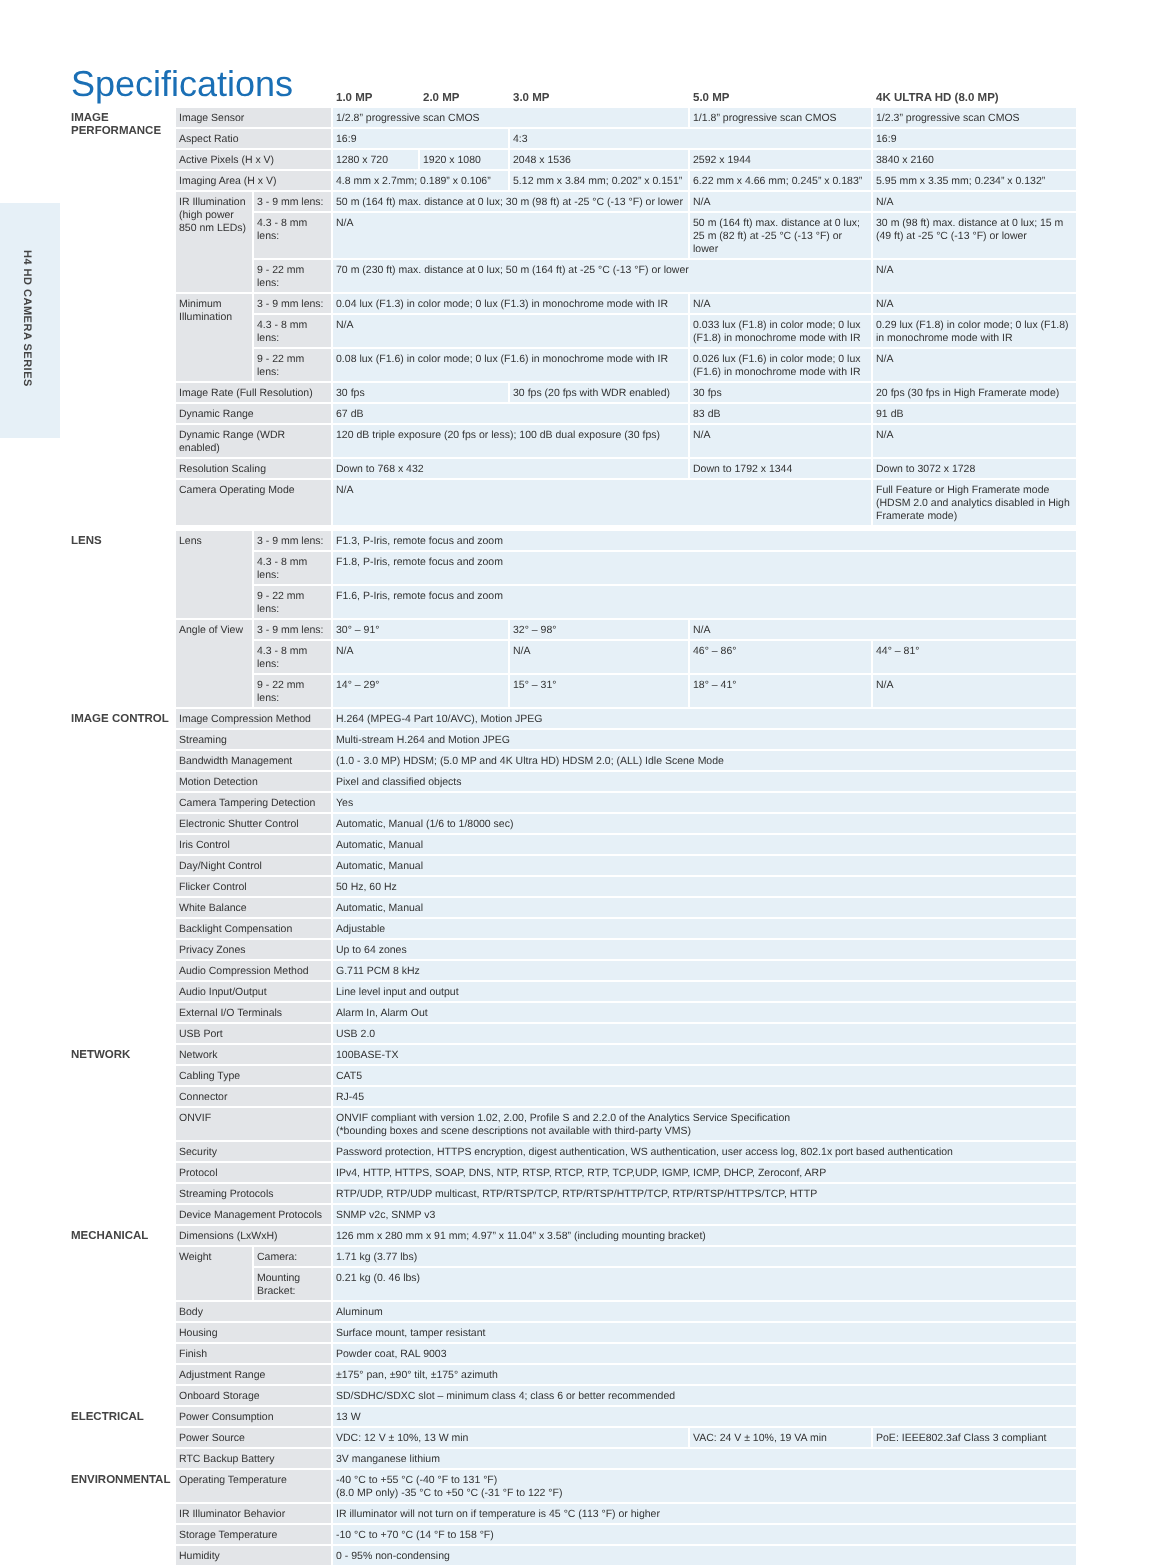H4 HD CAMERA SERIES
| Specifications | | | 1.0 MP | 2.0 MP | 3.0 MP | 5.0 MP | 4K ULTRA HD (8.0 MP) |
| --- | --- | --- | --- | --- | --- | --- | --- |
| IMAGE PERFORMANCE | Image Sensor | | 1/2.8” progressive scan CMOS | | | 1/1.8” progressive scan CMOS | 1/2.3” progressive scan CMOS |
| | Aspect Ratio | | 16:9 | | 4:3 | | 16:9 |
| | Active Pixels (H x V) | | 1280 x 720 | 1920 x 1080 | 2048 x 1536 | 2592 x 1944 | 3840 x 2160 |
| | Imaging Area (H x V) | | 4.8 mm x 2.7mm; 0.189” x 0.106” | | 5.12 mm x 3.84 mm; 0.202” x 0.151” | 6.22 mm x 4.66 mm; 0.245” x 0.183” | 5.95 mm x 3.35 mm; 0.234” x 0.132” |
| | IR Illumination (high power 850 nm LEDs) | 3 - 9 mm lens: | 50 m (164 ft) max. distance at 0 lux; 30 m (98 ft) at -25 °C (-13 °F) or lower | | | N/A | N/A |
| | | 4.3 - 8 mm lens: | N/A | | | 50 m (164 ft) max. distance at 0 lux; 25 m (82 ft) at -25 °C (-13 °F) or lower | 30 m (98 ft) max. distance at 0 lux; 15 m (49 ft) at -25 °C (-13 °F) or lower |
| | | 9 - 22 mm lens: | 70 m (230 ft) max. distance at 0 lux; 50 m (164 ft) at -25 °C (-13 °F) or lower | | | | N/A |
| | Minimum Illumination | 3 - 9 mm lens: | 0.04 lux (F1.3) in color mode; 0 lux (F1.3) in monochrome mode with IR | | | N/A | N/A |
| | | 4.3 - 8 mm lens: | N/A | | | 0.033 lux (F1.8) in color mode; 0 lux (F1.8) in monochrome mode with IR | 0.29 lux (F1.8) in color mode; 0 lux (F1.8) in monochrome mode with IR |
| | | 9 - 22 mm lens: | 0.08 lux (F1.6) in color mode; 0 lux (F1.6) in monochrome mode with IR | | | 0.026 lux (F1.6) in color mode; 0 lux (F1.6) in monochrome mode with IR | N/A |
| | Image Rate (Full Resolution) | | 30 fps | | 30 fps (20 fps with WDR enabled) | 30 fps | 20 fps (30 fps in High Framerate mode) |
| | Dynamic Range | | 67 dB | | | 83 dB | 91 dB |
| | Dynamic Range (WDR enabled) | | 120 dB triple exposure (20 fps or less); 100 dB dual exposure (30 fps) | | | N/A | N/A |
| | Resolution Scaling | | Down to 768 x 432 | | | Down to 1792 x 1344 | Down to 3072 x 1728 |
| | Camera Operating Mode | | N/A | | | | Full Feature or High Framerate mode (HDSM 2.0 and analytics disabled in High Framerate mode) |
| LENS | Lens | 3 - 9 mm lens: | F1.3, P-Iris, remote focus and zoom | | | | |
| | | 4.3 - 8 mm lens: | F1.8, P-Iris, remote focus and zoom | | | | |
| | | 9 - 22 mm lens: | F1.6, P-Iris, remote focus and zoom | | | | |
| | Angle of View | 3 - 9 mm lens: | 30° – 91° | | 32° – 98° | N/A | |
| | | 4.3 - 8 mm lens: | N/A | | N/A | 46° – 86° | 44° – 81° |
| | | 9 - 22 mm lens: | 14° – 29° | | 15° – 31° | 18° – 41° | N/A |
| IMAGE CONTROL | Image Compression Method | | H.264 (MPEG-4 Part 10/AVC), Motion JPEG | | | | |
| | Streaming | | Multi-stream H.264 and Motion JPEG | | | | |
| | Bandwidth Management | | (1.0 - 3.0 MP) HDSM; (5.0 MP and 4K Ultra HD) HDSM 2.0; (ALL) Idle Scene Mode | | | | |
| | Motion Detection | | Pixel and classified objects | | | | |
| | Camera Tampering Detection | | Yes | | | | |
| | Electronic Shutter Control | | Automatic, Manual (1/6 to 1/8000 sec) | | | | |
| | Iris Control | | Automatic, Manual | | | | |
| | Day/Night Control | | Automatic, Manual | | | | |
| | Flicker Control | | 50 Hz, 60 Hz | | | | |
| | White Balance | | Automatic, Manual | | | | |
| | Backlight Compensation | | Adjustable | | | | |
| | Privacy Zones | | Up to 64 zones | | | | |
| | Audio Compression Method | | G.711 PCM 8 kHz | | | | |
| | Audio Input/Output | | Line level input and output | | | | |
| | External I/O Terminals | | Alarm In, Alarm Out | | | | |
| | USB Port | | USB 2.0 | | | | |
| NETWORK | Network | | 100BASE-TX | | | | |
| | Cabling Type | | CAT5 | | | | |
| | Connector | | RJ-45 | | | | |
| | ONVIF | | ONVIF compliant with version 1.02, 2.00, Profile S and 2.2.0 of the Analytics Service Specification (*bounding boxes and scene descriptions not available with third-party VMS) | | | | |
| | Security | | Password protection, HTTPS encryption, digest authentication, WS authentication, user access log, 802.1x port based authentication | | | | |
| | Protocol | | IPv4, HTTP, HTTPS, SOAP, DNS, NTP, RTSP, RTCP, RTP, TCP,UDP, IGMP, ICMP, DHCP, Zeroconf, ARP | | | | |
| | Streaming Protocols | | RTP/UDP, RTP/UDP multicast, RTP/RTSP/TCP, RTP/RTSP/HTTP/TCP, RTP/RTSP/HTTPS/TCP, HTTP | | | | |
| | Device Management Protocols | | SNMP v2c, SNMP v3 | | | | |
| MECHANICAL | Dimensions (LxWxH) | | 126 mm x 280 mm x 91 mm; 4.97” x 11.04” x 3.58” (including mounting bracket) | | | | |
| | Weight | Camera: | 1.71 kg (3.77 lbs) | | | | |
| | | Mounting Bracket: | 0.21 kg (0. 46 lbs) | | | | |
| | Body | | Aluminum | | | | |
| | Housing | | Surface mount, tamper resistant | | | | |
| | Finish | | Powder coat, RAL 9003 | | | | |
| | Adjustment Range | | ±175° pan, ±90° tilt, ±175° azimuth | | | | |
| | Onboard Storage | | SD/SDHC/SDXC slot – minimum class 4; class 6 or better recommended | | | | |
| ELECTRICAL | Power Consumption | | 13 W | | | | |
| | Power Source | | VDC: 12 V ± 10%, 13 W min | | | VAC: 24 V ± 10%, 19 VA min | PoE: IEEE802.3af Class 3 compliant |
| | RTC Backup Battery | | 3V manganese lithium | | | | |
| ENVIRONMENTAL | Operating Temperature | | -40 °C to +55 °C (-40 °F to 131 °F) (8.0 MP only) -35 °C to +50 °C (-31 °F to 122 °F) | | | | |
| | IR Illuminator Behavior | | IR illuminator will not turn on if temperature is 45 °C (113 °F) or higher | | | | |
| | Storage Temperature | | -10 °C to +70 °C (14 °F to 158 °F) | | | | |
| | Humidity | | 0 - 95% non-condensing | | | | |